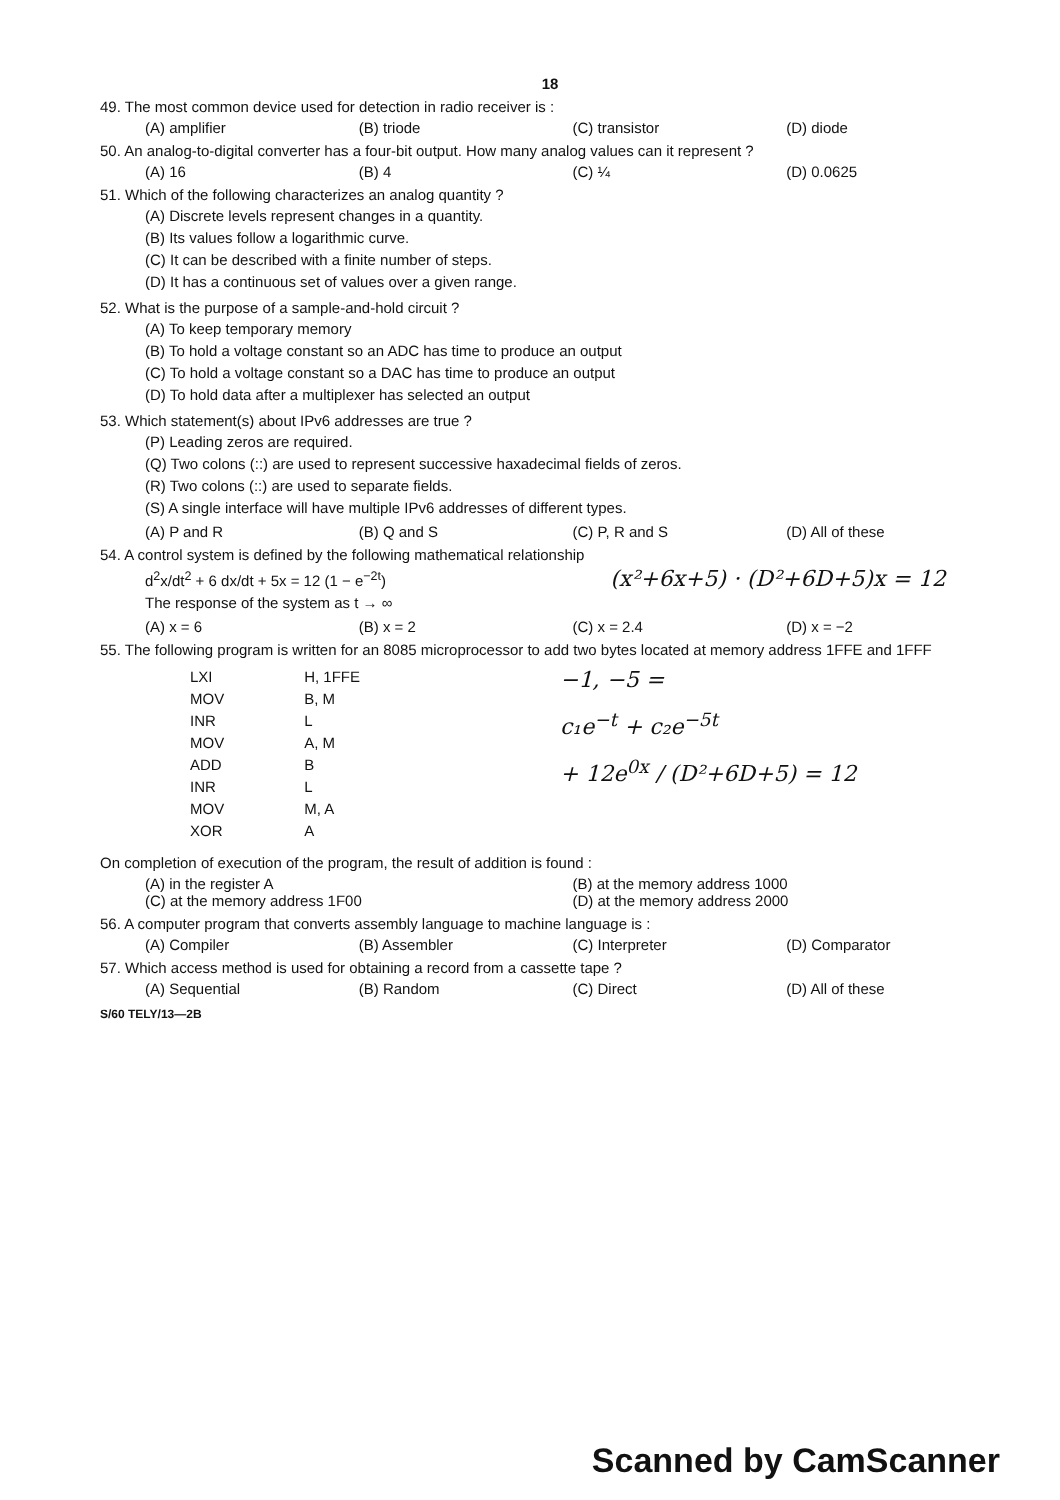18
49. The most common device used for detection in radio receiver is :
(A) amplifier (B) triode (C) transistor (D) diode
50. An analog-to-digital converter has a four-bit output. How many analog values can it represent ?
(A) 16 (B) 4 (C) ¼ (D) 0.0625
51. Which of the following characterizes an analog quantity ?
(A) Discrete levels represent changes in a quantity.
(B) Its values follow a logarithmic curve.
(C) It can be described with a finite number of steps.
(D) It has a continuous set of values over a given range.
52. What is the purpose of a sample-and-hold circuit ?
(A) To keep temporary memory
(B) To hold a voltage constant so an ADC has time to produce an output
(C) To hold a voltage constant so a DAC has time to produce an output
(D) To hold data after a multiplexer has selected an output
53. Which statement(s) about IPv6 addresses are true ?
(P) Leading zeros are required.
(Q) Two colons (::) are used to represent successive haxadecimal fields of zeros.
(R) Two colons (::) are used to separate fields.
(S) A single interface will have multiple IPv6 addresses of different types.
(A) P and R (B) Q and S (C) P, R and S (D) All of these
54. A control system is defined by the following mathematical relationship
d<sup>2</sup>x/dt<sup>2</sup> + 6 dx/dt + 5x = 12 (1 − e<sup>−2t</sup>) (x²+6x+5) · (D²+6D+5)x = 12
The response of the system as t → ∞
(A) x = 6 (B) x = 2 (C) x = 2.4 (D) x = −2
55. The following program is written for an 8085 microprocessor to add two bytes located at memory address 1FFE and 1FFF
| LXI | H, 1FFE |
| MOV | B, M |
| INR | L |
| MOV | A, M |
| ADD | B |
| INR | L |
| MOV | M, A |
| XOR | A |
−1, −5 =
c₁e<sup>−t</sup> + c₂e<sup>−5t</sup>
+ 12e<sup>0x</sup> / (D²+6D+5) = 12
On completion of execution of the program, the result of addition is found :
(A) in the register A
(C) at the memory address 1F00 (B) at the memory address 1000
(D) at the memory address 2000
56. A computer program that converts assembly language to machine language is :
(A) Compiler (B) Assembler (C) Interpreter (D) Comparator
57. Which access method is used for obtaining a record from a cassette tape ?
(A) Sequential (B) Random (C) Direct (D) All of these
S/60 TELY/13—2B
Scanned by CamScanner